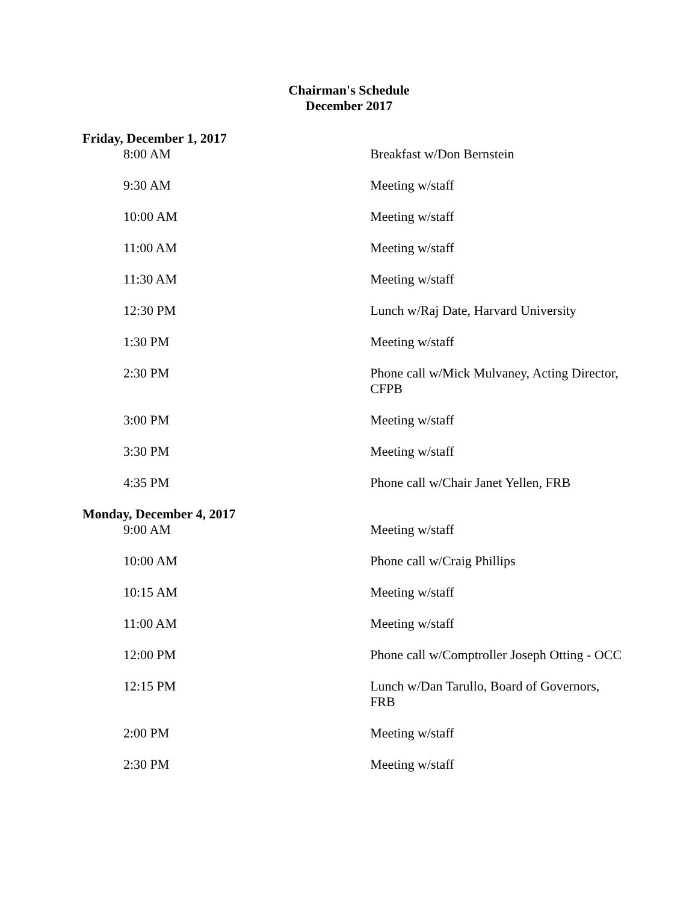Chairman's Schedule
December 2017
Friday, December 1, 2017
| 8:00 AM | Breakfast w/Don Bernstein |
| 9:30 AM | Meeting w/staff |
| 10:00 AM | Meeting w/staff |
| 11:00 AM | Meeting w/staff |
| 11:30 AM | Meeting w/staff |
| 12:30 PM | Lunch w/Raj Date, Harvard University |
| 1:30 PM | Meeting w/staff |
| 2:30 PM | Phone call w/Mick Mulvaney, Acting Director, CFPB |
| 3:00 PM | Meeting w/staff |
| 3:30 PM | Meeting w/staff |
| 4:35 PM | Phone call w/Chair Janet Yellen, FRB |
Monday, December 4, 2017
| 9:00 AM | Meeting w/staff |
| 10:00 AM | Phone call w/Craig Phillips |
| 10:15 AM | Meeting w/staff |
| 11:00 AM | Meeting w/staff |
| 12:00 PM | Phone call w/Comptroller Joseph Otting - OCC |
| 12:15 PM | Lunch w/Dan Tarullo, Board of Governors, FRB |
| 2:00 PM | Meeting w/staff |
| 2:30 PM | Meeting w/staff |